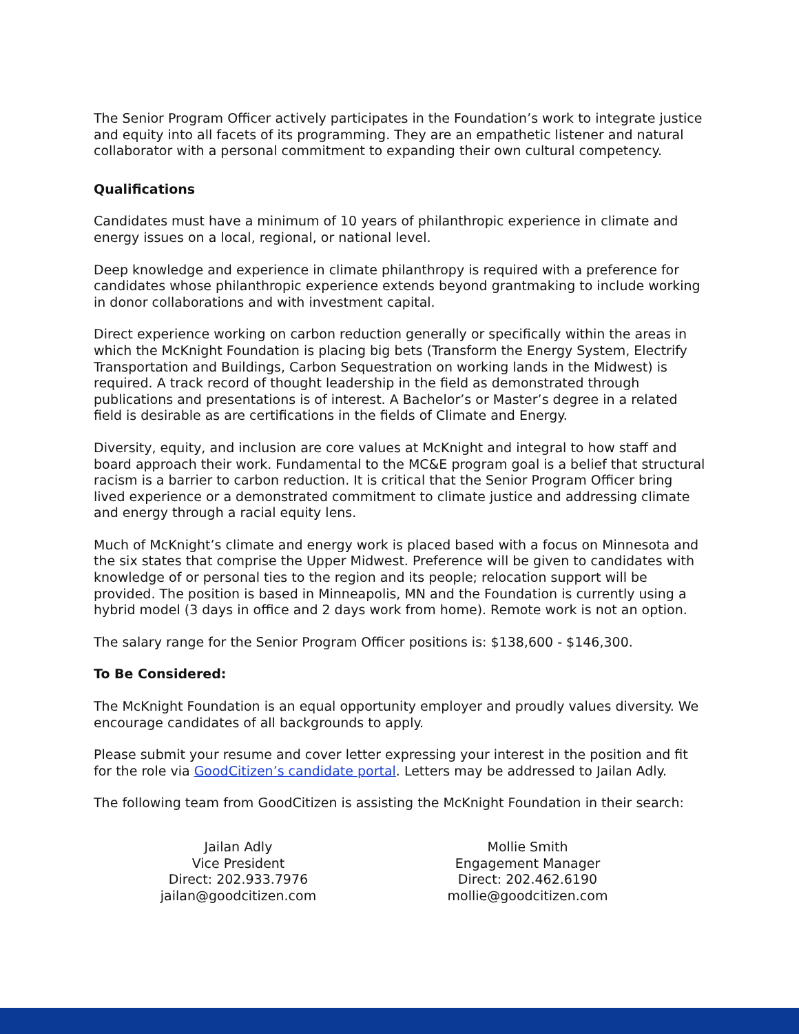The Senior Program Officer actively participates in the Foundation’s work to integrate justice and equity into all facets of its programming. They are an empathetic listener and natural collaborator with a personal commitment to expanding their own cultural competency.
Qualifications
Candidates must have a minimum of 10 years of philanthropic experience in climate and energy issues on a local, regional, or national level.
Deep knowledge and experience in climate philanthropy is required with a preference for candidates whose philanthropic experience extends beyond grantmaking to include working in donor collaborations and with investment capital.
Direct experience working on carbon reduction generally or specifically within the areas in which the McKnight Foundation is placing big bets (Transform the Energy System, Electrify Transportation and Buildings, Carbon Sequestration on working lands in the Midwest) is required. A track record of thought leadership in the field as demonstrated through publications and presentations is of interest. A Bachelor’s or Master’s degree in a related field is desirable as are certifications in the fields of Climate and Energy.
Diversity, equity, and inclusion are core values at McKnight and integral to how staff and board approach their work. Fundamental to the MC&E program goal is a belief that structural racism is a barrier to carbon reduction. It is critical that the Senior Program Officer bring lived experience or a demonstrated commitment to climate justice and addressing climate and energy through a racial equity lens.
Much of McKnight’s climate and energy work is placed based with a focus on Minnesota and the six states that comprise the Upper Midwest. Preference will be given to candidates with knowledge of or personal ties to the region and its people; relocation support will be provided. The position is based in Minneapolis, MN and the Foundation is currently using a hybrid model (3 days in office and 2 days work from home). Remote work is not an option.
The salary range for the Senior Program Officer positions is: $138,600 - $146,300.
To Be Considered:
The McKnight Foundation is an equal opportunity employer and proudly values diversity. We encourage candidates of all backgrounds to apply.
Please submit your resume and cover letter expressing your interest in the position and fit for the role via GoodCitizen’s candidate portal. Letters may be addressed to Jailan Adly.
The following team from GoodCitizen is assisting the McKnight Foundation in their search:
Jailan Adly
Vice President
Direct: 202.933.7976
jailan@goodcitizen.com
Mollie Smith
Engagement Manager
Direct: 202.462.6190
mollie@goodcitizen.com